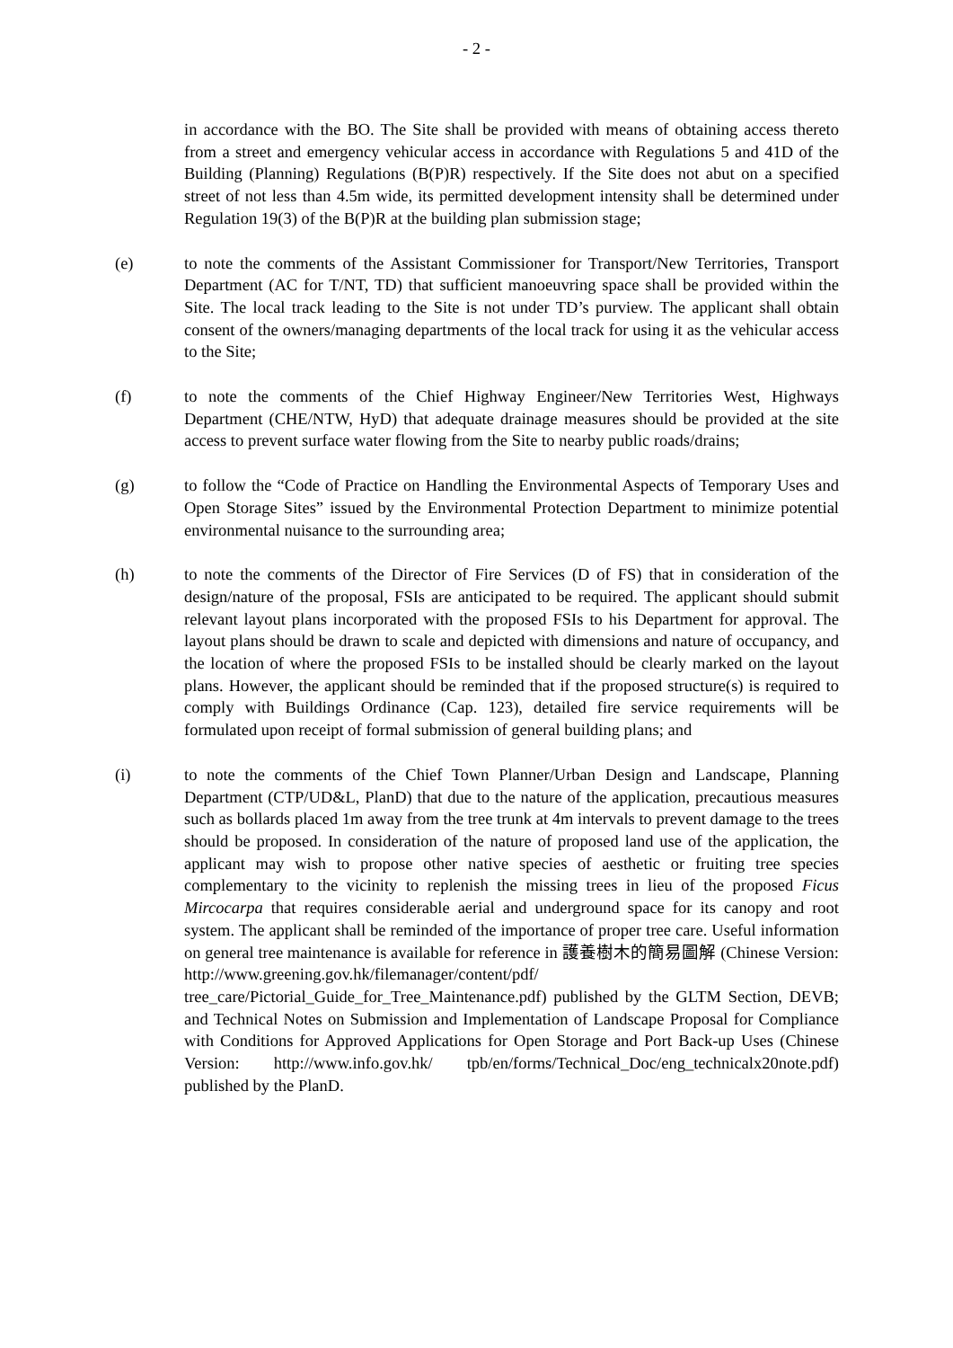- 2 -
in accordance with the BO. The Site shall be provided with means of obtaining access thereto from a street and emergency vehicular access in accordance with Regulations 5 and 41D of the Building (Planning) Regulations (B(P)R) respectively. If the Site does not abut on a specified street of not less than 4.5m wide, its permitted development intensity shall be determined under Regulation 19(3) of the B(P)R at the building plan submission stage;
(e) to note the comments of the Assistant Commissioner for Transport/New Territories, Transport Department (AC for T/NT, TD) that sufficient manoeuvring space shall be provided within the Site. The local track leading to the Site is not under TD’s purview. The applicant shall obtain consent of the owners/managing departments of the local track for using it as the vehicular access to the Site;
(f) to note the comments of the Chief Highway Engineer/New Territories West, Highways Department (CHE/NTW, HyD) that adequate drainage measures should be provided at the site access to prevent surface water flowing from the Site to nearby public roads/drains;
(g) to follow the “Code of Practice on Handling the Environmental Aspects of Temporary Uses and Open Storage Sites” issued by the Environmental Protection Department to minimize potential environmental nuisance to the surrounding area;
(h) to note the comments of the Director of Fire Services (D of FS) that in consideration of the design/nature of the proposal, FSIs are anticipated to be required. The applicant should submit relevant layout plans incorporated with the proposed FSIs to his Department for approval. The layout plans should be drawn to scale and depicted with dimensions and nature of occupancy, and the location of where the proposed FSIs to be installed should be clearly marked on the layout plans. However, the applicant should be reminded that if the proposed structure(s) is required to comply with Buildings Ordinance (Cap. 123), detailed fire service requirements will be formulated upon receipt of formal submission of general building plans; and
(i) to note the comments of the Chief Town Planner/Urban Design and Landscape, Planning Department (CTP/UD&L, PlanD) that due to the nature of the application, precautious measures such as bollards placed 1m away from the tree trunk at 4m intervals to prevent damage to the trees should be proposed. In consideration of the nature of proposed land use of the application, the applicant may wish to propose other native species of aesthetic or fruiting tree species complementary to the vicinity to replenish the missing trees in lieu of the proposed Ficus Mircocarpa that requires considerable aerial and underground space for its canopy and root system. The applicant shall be reminded of the importance of proper tree care. Useful information on general tree maintenance is available for reference in 護養樹木的簡易圖解 (Chinese Version: http://www.greening.gov.hk/filemanager/content/pdf/ tree_care/Pictorial_Guide_for_Tree_Maintenance.pdf) published by the GLTM Section, DEVB; and Technical Notes on Submission and Implementation of Landscape Proposal for Compliance with Conditions for Approved Applications for Open Storage and Port Back-up Uses (Chinese Version: http://www.info.gov.hk/ tpb/en/forms/Technical_Doc/eng_technicalx20note.pdf) published by the PlanD.